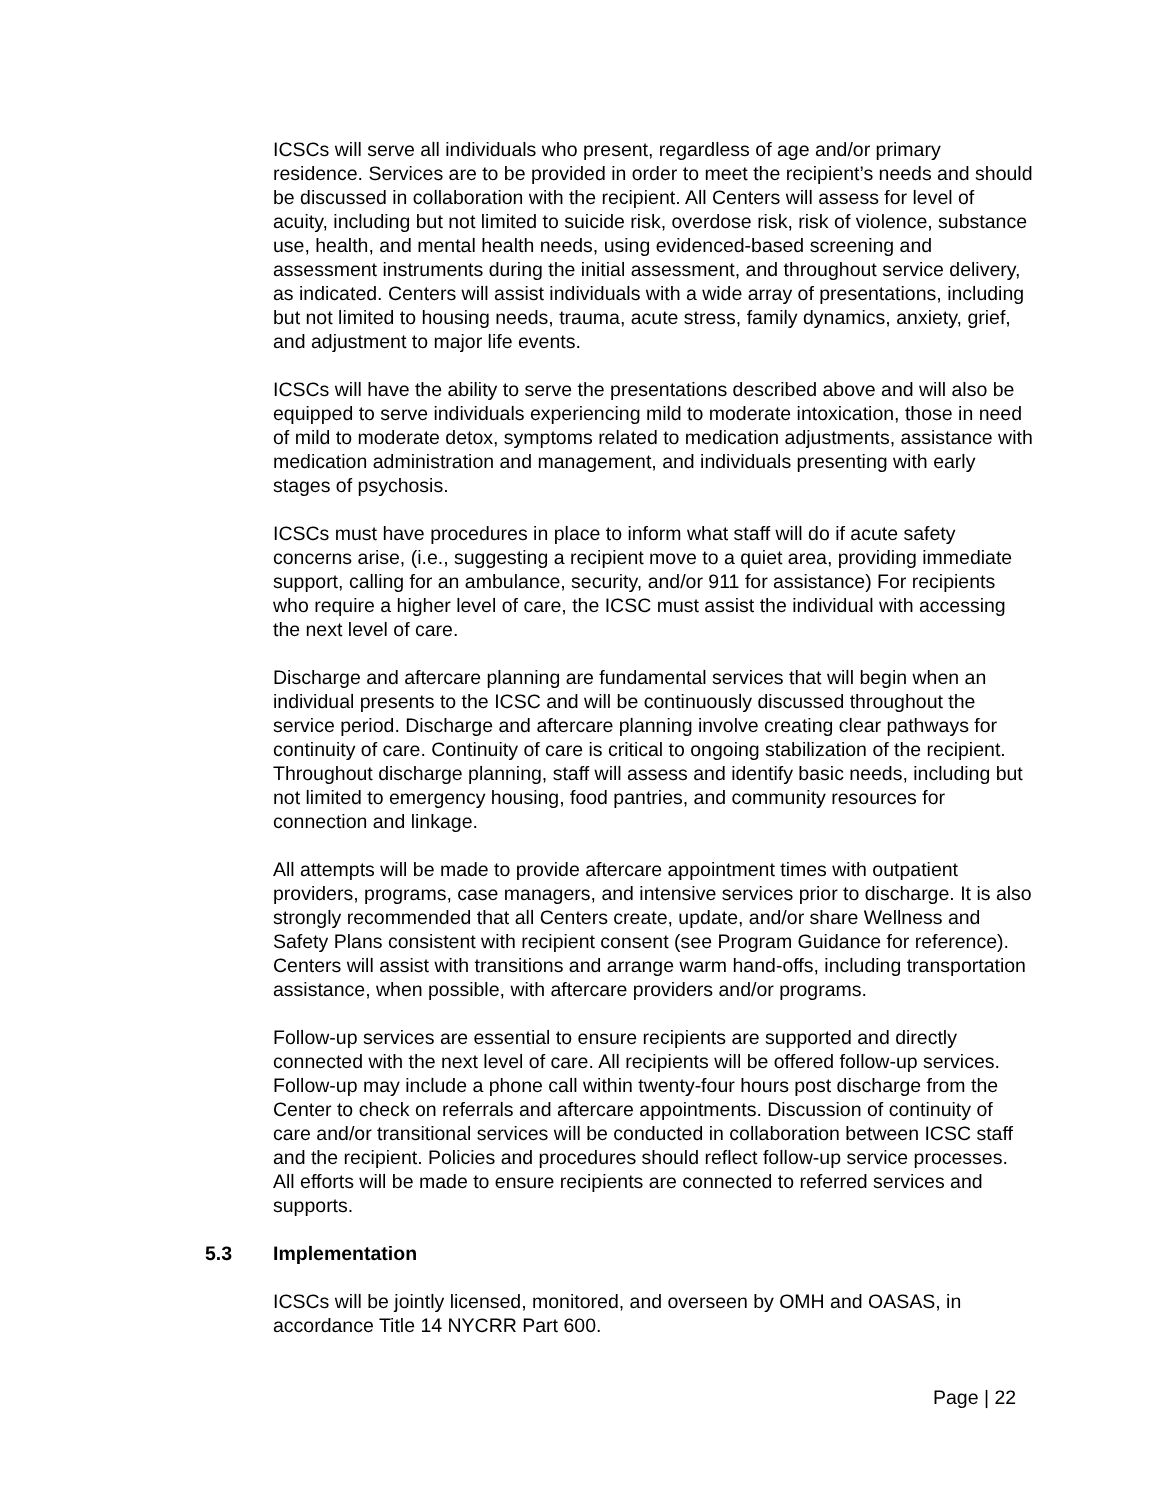ICSCs will serve all individuals who present, regardless of age and/or primary residence. Services are to be provided in order to meet the recipient’s needs and should be discussed in collaboration with the recipient. All Centers will assess for level of acuity, including but not limited to suicide risk, overdose risk, risk of violence, substance use, health, and mental health needs, using evidenced-based screening and assessment instruments during the initial assessment, and throughout service delivery, as indicated. Centers will assist individuals with a wide array of presentations, including but not limited to housing needs, trauma, acute stress, family dynamics, anxiety, grief, and adjustment to major life events.
ICSCs will have the ability to serve the presentations described above and will also be equipped to serve individuals experiencing mild to moderate intoxication, those in need of mild to moderate detox, symptoms related to medication adjustments, assistance with medication administration and management, and individuals presenting with early stages of psychosis.
ICSCs must have procedures in place to inform what staff will do if acute safety concerns arise, (i.e., suggesting a recipient move to a quiet area, providing immediate support, calling for an ambulance, security, and/or 911 for assistance) For recipients who require a higher level of care, the ICSC must assist the individual with accessing the next level of care.
Discharge and aftercare planning are fundamental services that will begin when an individual presents to the ICSC and will be continuously discussed throughout the service period. Discharge and aftercare planning involve creating clear pathways for continuity of care. Continuity of care is critical to ongoing stabilization of the recipient. Throughout discharge planning, staff will assess and identify basic needs, including but not limited to emergency housing, food pantries, and community resources for connection and linkage.
All attempts will be made to provide aftercare appointment times with outpatient providers, programs, case managers, and intensive services prior to discharge. It is also strongly recommended that all Centers create, update, and/or share Wellness and Safety Plans consistent with recipient consent (see Program Guidance for reference). Centers will assist with transitions and arrange warm hand-offs, including transportation assistance, when possible, with aftercare providers and/or programs.
Follow-up services are essential to ensure recipients are supported and directly connected with the next level of care. All recipients will be offered follow-up services. Follow-up may include a phone call within twenty-four hours post discharge from the Center to check on referrals and aftercare appointments. Discussion of continuity of care and/or transitional services will be conducted in collaboration between ICSC staff and the recipient. Policies and procedures should reflect follow-up service processes. All efforts will be made to ensure recipients are connected to referred services and supports.
5.3 Implementation
ICSCs will be jointly licensed, monitored, and overseen by OMH and OASAS, in accordance Title 14 NYCRR Part 600.
Page | 22